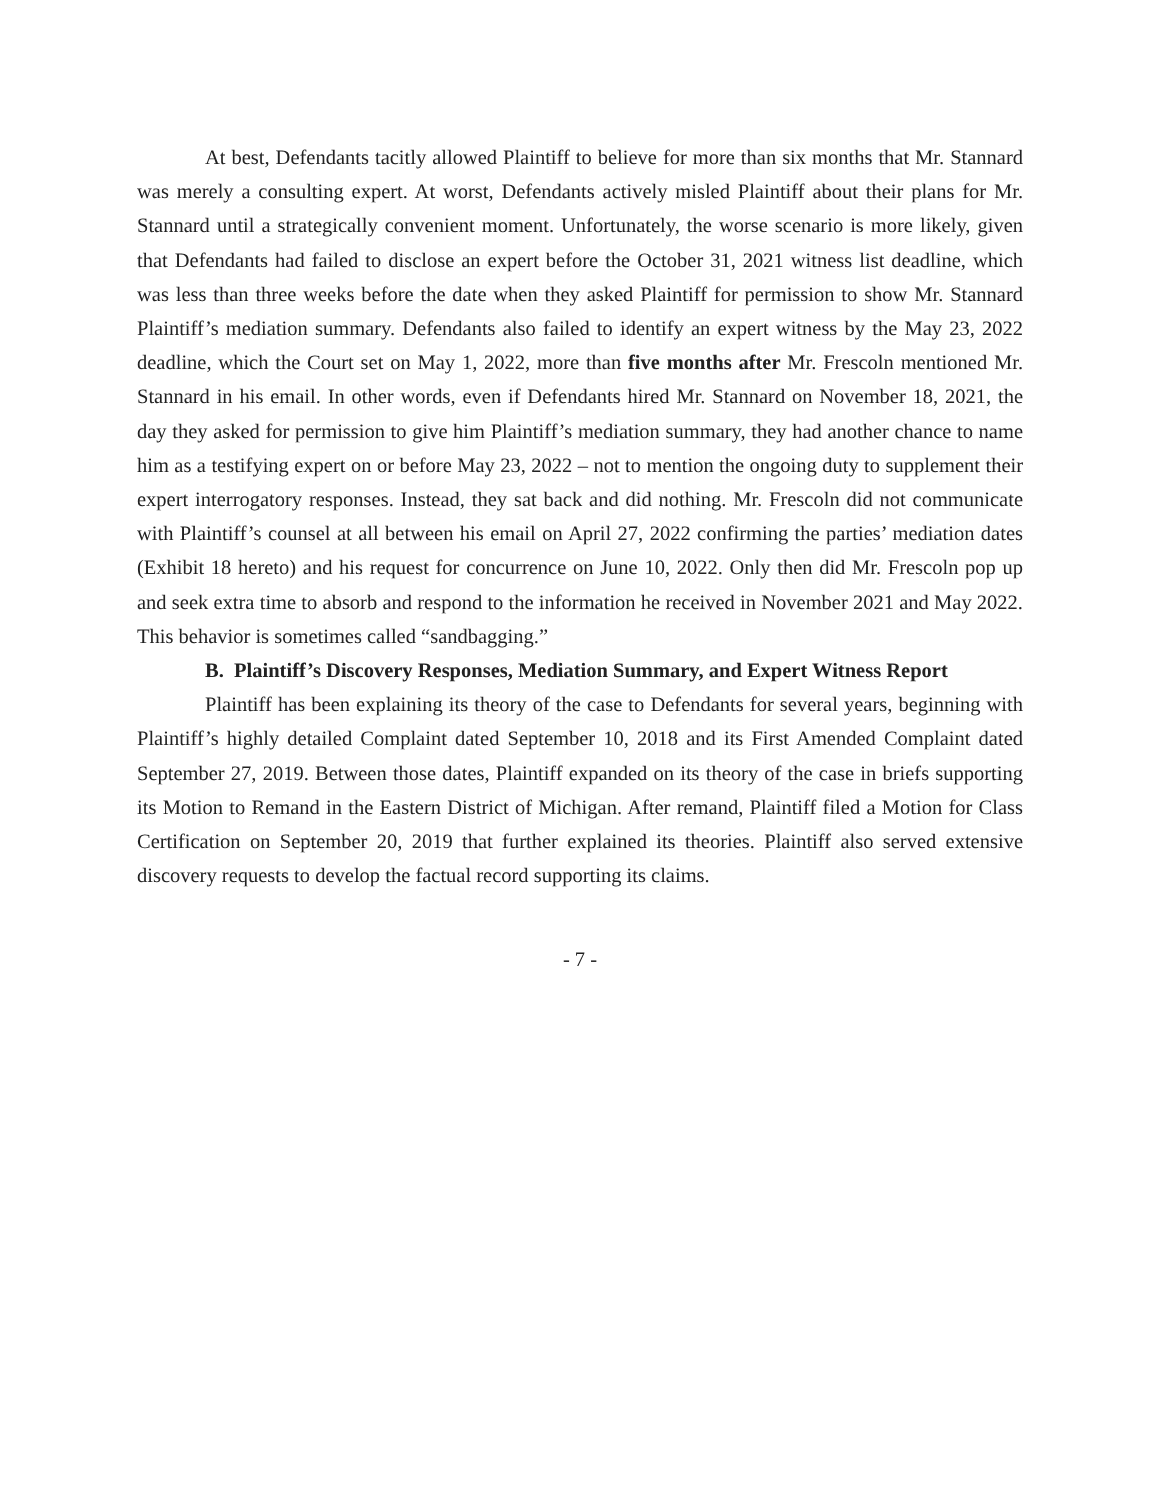At best, Defendants tacitly allowed Plaintiff to believe for more than six months that Mr. Stannard was merely a consulting expert. At worst, Defendants actively misled Plaintiff about their plans for Mr. Stannard until a strategically convenient moment. Unfortunately, the worse scenario is more likely, given that Defendants had failed to disclose an expert before the October 31, 2021 witness list deadline, which was less than three weeks before the date when they asked Plaintiff for permission to show Mr. Stannard Plaintiff’s mediation summary. Defendants also failed to identify an expert witness by the May 23, 2022 deadline, which the Court set on May 1, 2022, more than five months after Mr. Frescoln mentioned Mr. Stannard in his email. In other words, even if Defendants hired Mr. Stannard on November 18, 2021, the day they asked for permission to give him Plaintiff’s mediation summary, they had another chance to name him as a testifying expert on or before May 23, 2022 – not to mention the ongoing duty to supplement their expert interrogatory responses. Instead, they sat back and did nothing. Mr. Frescoln did not communicate with Plaintiff’s counsel at all between his email on April 27, 2022 confirming the parties’ mediation dates (Exhibit 18 hereto) and his request for concurrence on June 10, 2022. Only then did Mr. Frescoln pop up and seek extra time to absorb and respond to the information he received in November 2021 and May 2022. This behavior is sometimes called “sandbagging.”
B. Plaintiff’s Discovery Responses, Mediation Summary, and Expert Witness Report
Plaintiff has been explaining its theory of the case to Defendants for several years, beginning with Plaintiff’s highly detailed Complaint dated September 10, 2018 and its First Amended Complaint dated September 27, 2019. Between those dates, Plaintiff expanded on its theory of the case in briefs supporting its Motion to Remand in the Eastern District of Michigan. After remand, Plaintiff filed a Motion for Class Certification on September 20, 2019 that further explained its theories. Plaintiff also served extensive discovery requests to develop the factual record supporting its claims.
- 7 -